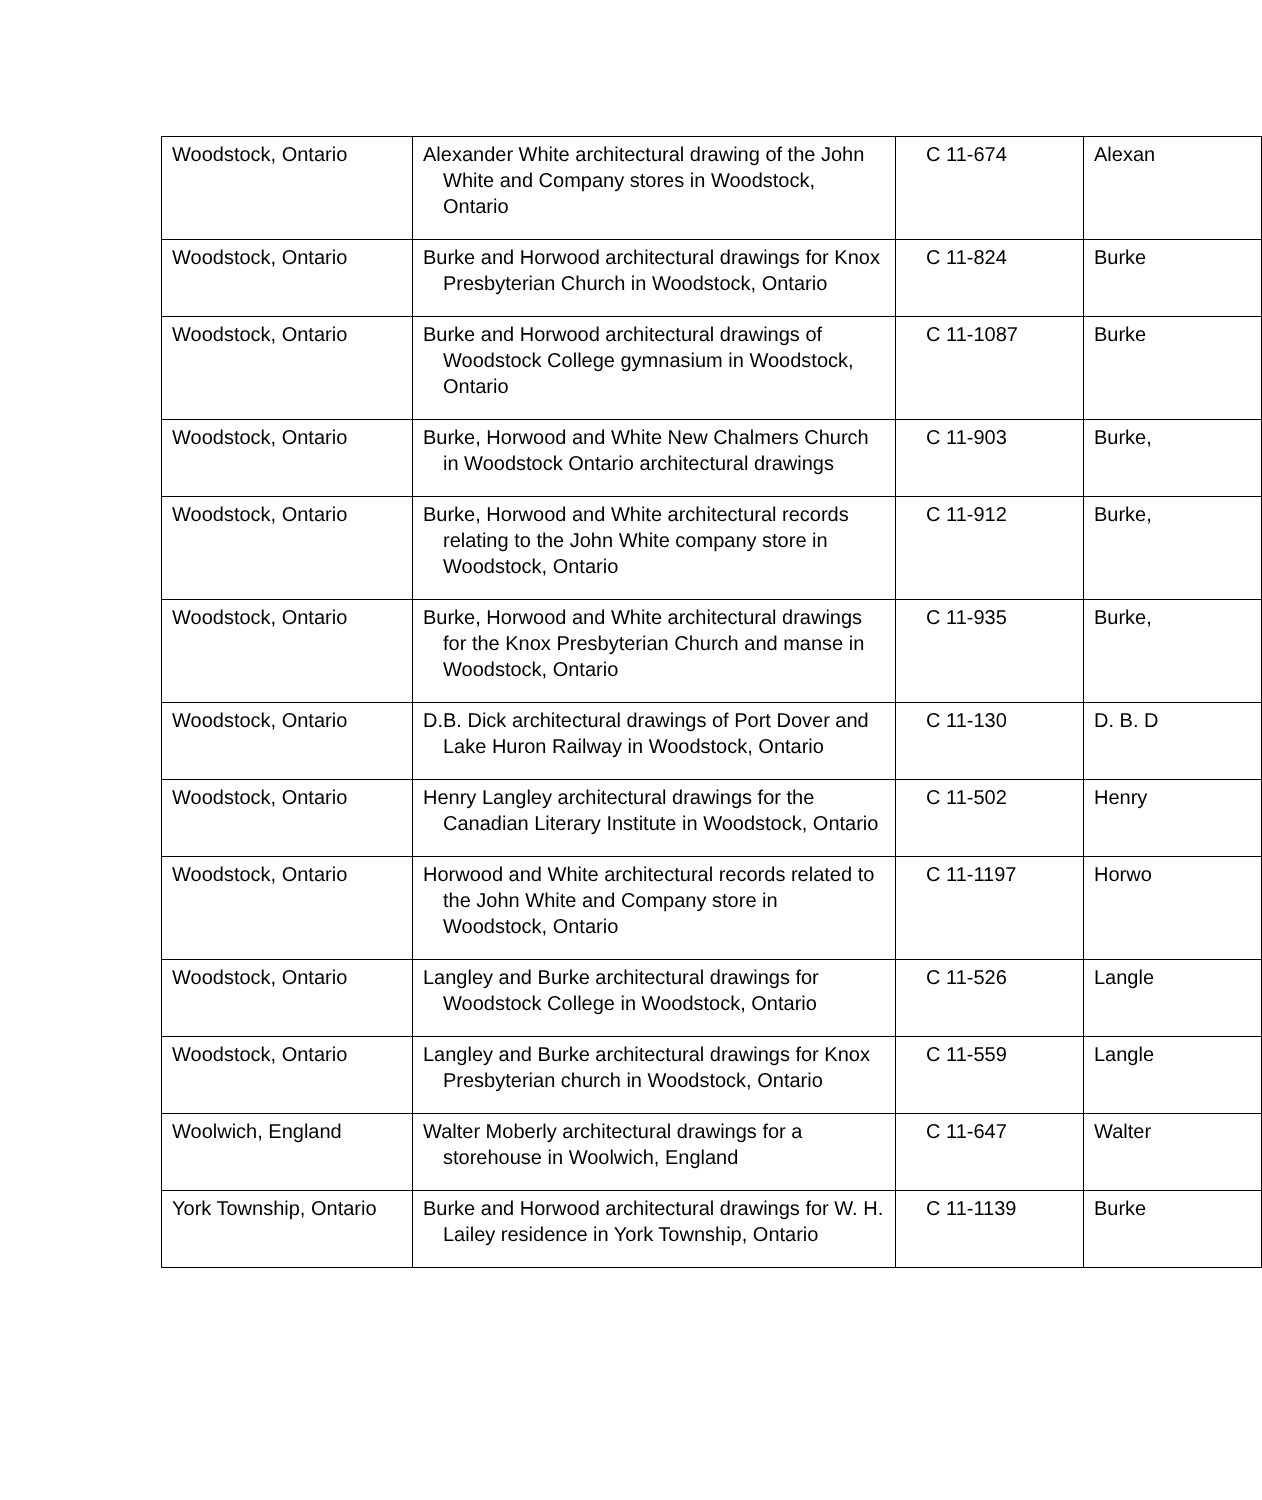| Woodstock, Ontario | Alexander White architectural drawing of the John White and Company stores in Woodstock, Ontario | C 11-674 | Alexan |
| Woodstock, Ontario | Burke and Horwood architectural drawings for Knox Presbyterian Church in Woodstock, Ontario | C 11-824 | Burke |
| Woodstock, Ontario | Burke and Horwood architectural drawings of Woodstock College gymnasium in Woodstock, Ontario | C 11-1087 | Burke |
| Woodstock, Ontario | Burke, Horwood and White New Chalmers Church in Woodstock Ontario architectural drawings | C 11-903 | Burke, |
| Woodstock, Ontario | Burke, Horwood and White architectural records relating to the John White company store in Woodstock, Ontario | C 11-912 | Burke, |
| Woodstock, Ontario | Burke, Horwood and White architectural drawings for the Knox Presbyterian Church and manse in Woodstock, Ontario | C 11-935 | Burke, |
| Woodstock, Ontario | D.B. Dick architectural drawings of Port Dover and Lake Huron Railway in Woodstock, Ontario | C 11-130 | D. B. D |
| Woodstock, Ontario | Henry Langley architectural drawings for the Canadian Literary Institute in Woodstock, Ontario | C 11-502 | Henry |
| Woodstock, Ontario | Horwood and White architectural records related to the John White and Company store in Woodstock, Ontario | C 11-1197 | Horwo |
| Woodstock, Ontario | Langley and Burke architectural drawings for Woodstock College in Woodstock, Ontario | C 11-526 | Langle |
| Woodstock, Ontario | Langley and Burke architectural drawings for Knox Presbyterian church in Woodstock, Ontario | C 11-559 | Langle |
| Woolwich, England | Walter Moberly architectural drawings for a storehouse in Woolwich, England | C 11-647 | Walter |
| York Township, Ontario | Burke and Horwood architectural drawings for W. H. Lailey residence in York Township, Ontario | C 11-1139 | Burke |